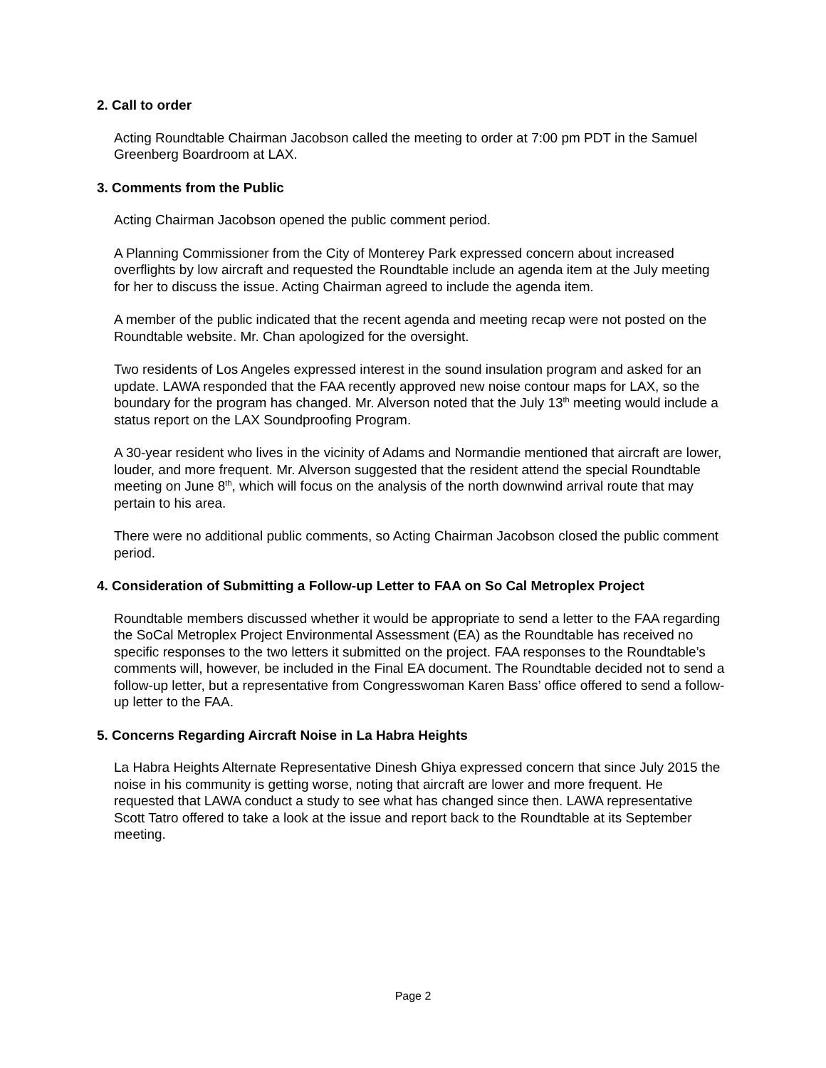2. Call to order
Acting Roundtable Chairman Jacobson called the meeting to order at 7:00 pm PDT in the Samuel Greenberg Boardroom at LAX.
3. Comments from the Public
Acting Chairman Jacobson opened the public comment period.
A Planning Commissioner from the City of Monterey Park expressed concern about increased overflights by low aircraft and requested the Roundtable include an agenda item at the July meeting for her to discuss the issue. Acting Chairman agreed to include the agenda item.
A member of the public indicated that the recent agenda and meeting recap were not posted on the Roundtable website. Mr. Chan apologized for the oversight.
Two residents of Los Angeles expressed interest in the sound insulation program and asked for an update. LAWA responded that the FAA recently approved new noise contour maps for LAX, so the boundary for the program has changed. Mr. Alverson noted that the July 13<sup>th</sup> meeting would include a status report on the LAX Soundproofing Program.
A 30-year resident who lives in the vicinity of Adams and Normandie mentioned that aircraft are lower, louder, and more frequent. Mr. Alverson suggested that the resident attend the special Roundtable meeting on June 8<sup>th</sup>, which will focus on the analysis of the north downwind arrival route that may pertain to his area.
There were no additional public comments, so Acting Chairman Jacobson closed the public comment period.
4. Consideration of Submitting a Follow-up Letter to FAA on So Cal Metroplex Project
Roundtable members discussed whether it would be appropriate to send a letter to the FAA regarding the SoCal Metroplex Project Environmental Assessment (EA) as the Roundtable has received no specific responses to the two letters it submitted on the project. FAA responses to the Roundtable’s comments will, however, be included in the Final EA document. The Roundtable decided not to send a follow-up letter, but a representative from Congresswoman Karen Bass’ office offered to send a follow-up letter to the FAA.
5. Concerns Regarding Aircraft Noise in La Habra Heights
La Habra Heights Alternate Representative Dinesh Ghiya expressed concern that since July 2015 the noise in his community is getting worse, noting that aircraft are lower and more frequent. He requested that LAWA conduct a study to see what has changed since then. LAWA representative Scott Tatro offered to take a look at the issue and report back to the Roundtable at its September meeting.
Page 2